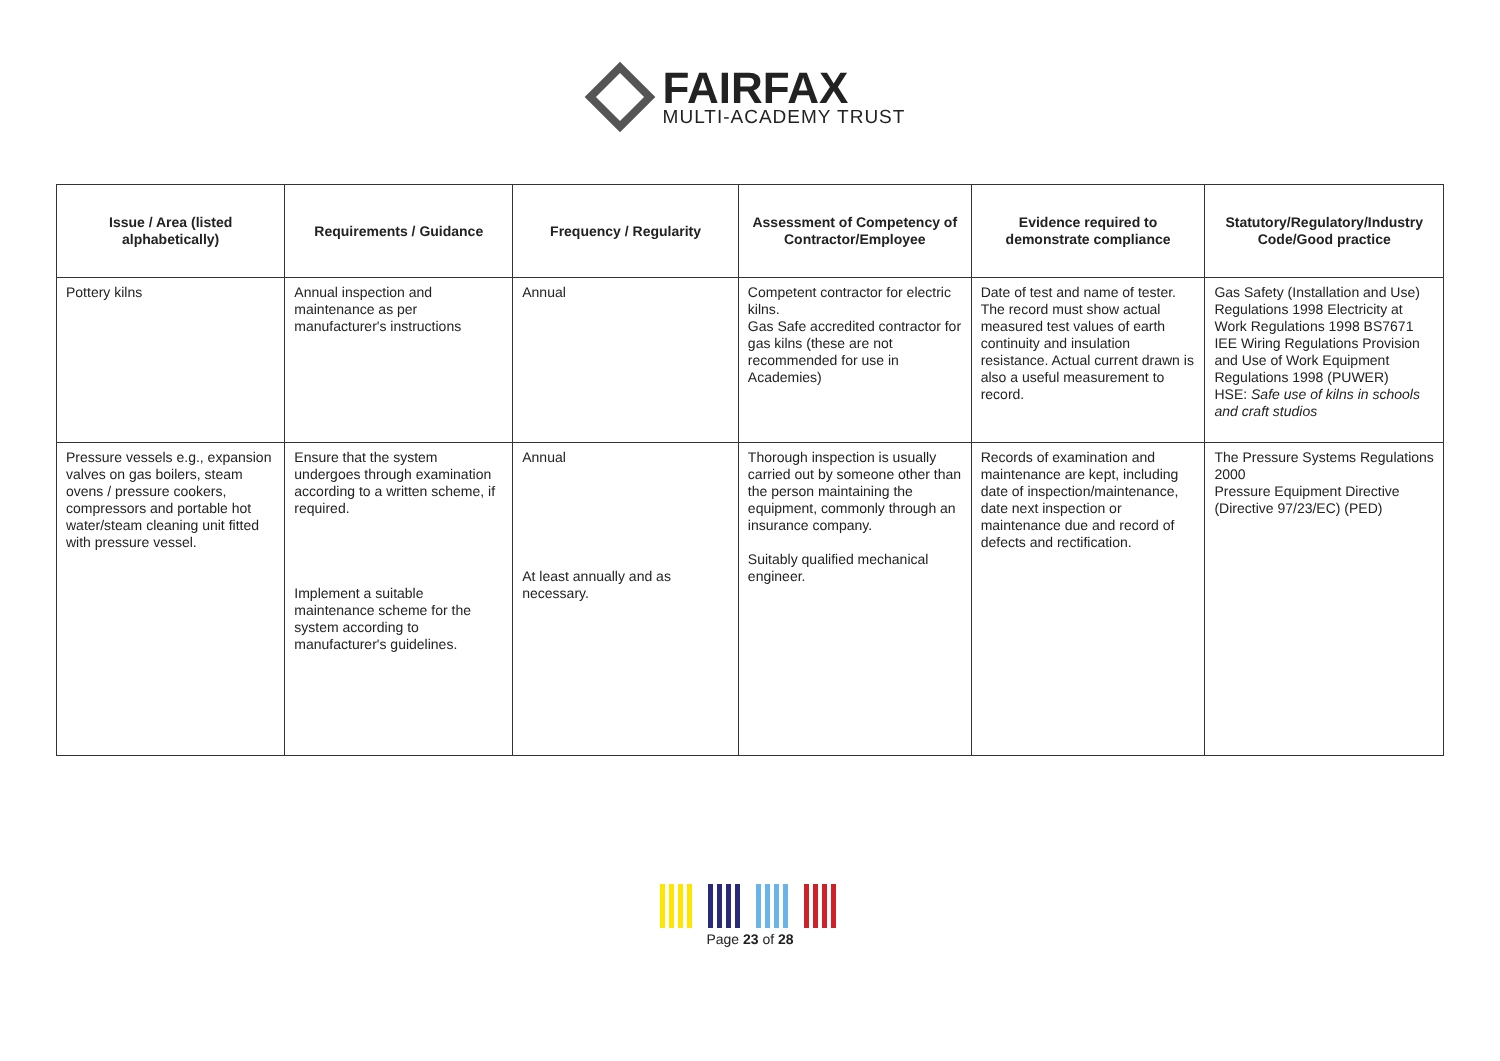FAIRFAX
MULTI-ACADEMY TRUST
| Issue / Area (listed alphabetically) | Requirements / Guidance | Frequency / Regularity | Assessment of Competency of Contractor/Employee | Evidence required to demonstrate compliance | Statutory/Regulatory/Industry Code/Good practice |
| --- | --- | --- | --- | --- | --- |
| Pottery kilns | Annual inspection and maintenance as per manufacturer's instructions | Annual | Competent contractor for electric kilns. Gas Safe accredited contractor for gas kilns (these are not recommended for use in Academies) | Date of test and name of tester. The record must show actual measured test values of earth continuity and insulation resistance. Actual current drawn is also a useful measurement to record. | Gas Safety (Installation and Use) Regulations 1998 Electricity at Work Regulations 1998 BS7671 IEE Wiring Regulations Provision and Use of Work Equipment Regulations 1998 (PUWER) HSE: Safe use of kilns in schools and craft studios |
| Pressure vessels e.g., expansion valves on gas boilers, steam ovens / pressure cookers, compressors and portable hot water/steam cleaning unit fitted with pressure vessel. | Ensure that the system undergoes through examination according to a written scheme, if required. Implement a suitable maintenance scheme for the system according to manufacturer's guidelines. | Annual At least annually and as necessary. | Thorough inspection is usually carried out by someone other than the person maintaining the equipment, commonly through an insurance company. Suitably qualified mechanical engineer. | Records of examination and maintenance are kept, including date of inspection/maintenance, date next inspection or maintenance due and record of defects and rectification. | The Pressure Systems Regulations 2000 Pressure Equipment Directive (Directive 97/23/EC) (PED) |
Page 23 of 28